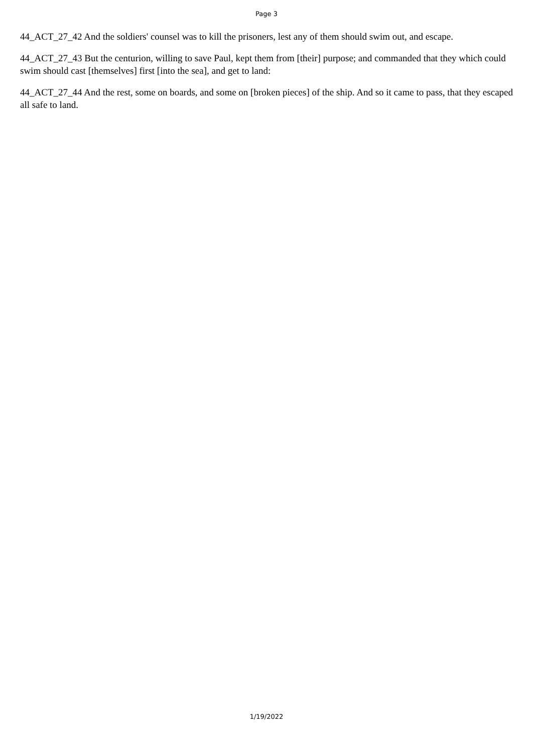Page 3
44_ACT_27_42 And the soldiers' counsel was to kill the prisoners, lest any of them should swim out, and escape.
44_ACT_27_43 But the centurion, willing to save Paul, kept them from [their] purpose; and commanded that they which could swim should cast [themselves] first [into the sea], and get to land:
44_ACT_27_44 And the rest, some on boards, and some on [broken pieces] of the ship. And so it came to pass, that they escaped all safe to land.
1/19/2022